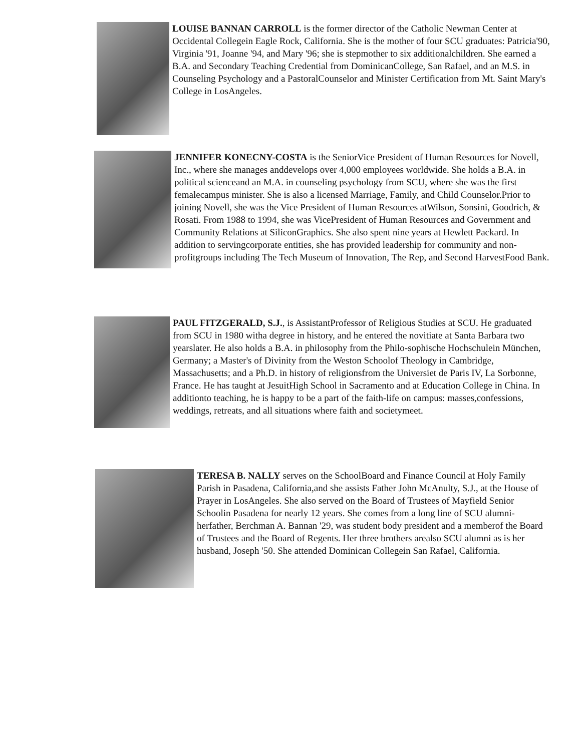LOUISE BANNAN CARROLL is the former director of the Catholic Newman Center at Occidental Collegein Eagle Rock, California. She is the mother of four SCU graduates: Patricia'90, Virginia '91, Joanne '94, and Mary '96; she is stepmother to six additionalchildren. She earned a B.A. and Secondary Teaching Credential from DominicanCollege, San Rafael, and an M.S. in Counseling Psychology and a PastoralCounselor and Minister Certification from Mt. Saint Mary's College in LosAngeles.
JENNIFER KONECNY-COSTA is the SeniorVice President of Human Resources for Novell, Inc., where she manages anddevelops over 4,000 employees worldwide. She holds a B.A. in political scienceand an M.A. in counseling psychology from SCU, where she was the first femalecampus minister. She is also a licensed Marriage, Family, and Child Counselor.Prior to joining Novell, she was the Vice President of Human Resources atWilson, Sonsini, Goodrich, & Rosati. From 1988 to 1994, she was VicePresident of Human Resources and Government and Community Relations at SiliconGraphics. She also spent nine years at Hewlett Packard. In addition to servingcorporate entities, she has provided leadership for community and non-profitgroups including The Tech Museum of Innovation, The Rep, and Second HarvestFood Bank.
PAUL FITZGERALD, S.J., is AssistantProfessor of Religious Studies at SCU. He graduated from SCU in 1980 witha degree in history, and he entered the novitiate at Santa Barbara two yearslater. He also holds a B.A. in philosophy from the Philo-sophische Hochschulein München, Germany; a Master's of Divinity from the Weston Schoolof Theology in Cambridge, Massachusetts; and a Ph.D. in history of religionsfrom the Universiet de Paris IV, La Sorbonne, France. He has taught at JesuitHigh School in Sacramento and at Education College in China. In additionto teaching, he is happy to be a part of the faith-life on campus: masses,confessions, weddings, retreats, and all situations where faith and societymeet.
TERESA B. NALLY serves on the SchoolBoard and Finance Council at Holy Family Parish in Pasadena, California,and she assists Father John McAnulty, S.J., at the House of Prayer in LosAngeles. She also served on the Board of Trustees of Mayfield Senior Schoolin Pasadena for nearly 12 years. She comes from a long line of SCU alumni-herfather, Berchman A. Bannan '29, was student body president and a memberof the Board of Trustees and the Board of Regents. Her three brothers arealso SCU alumni as is her husband, Joseph '50. She attended Dominican Collegein San Rafael, California.